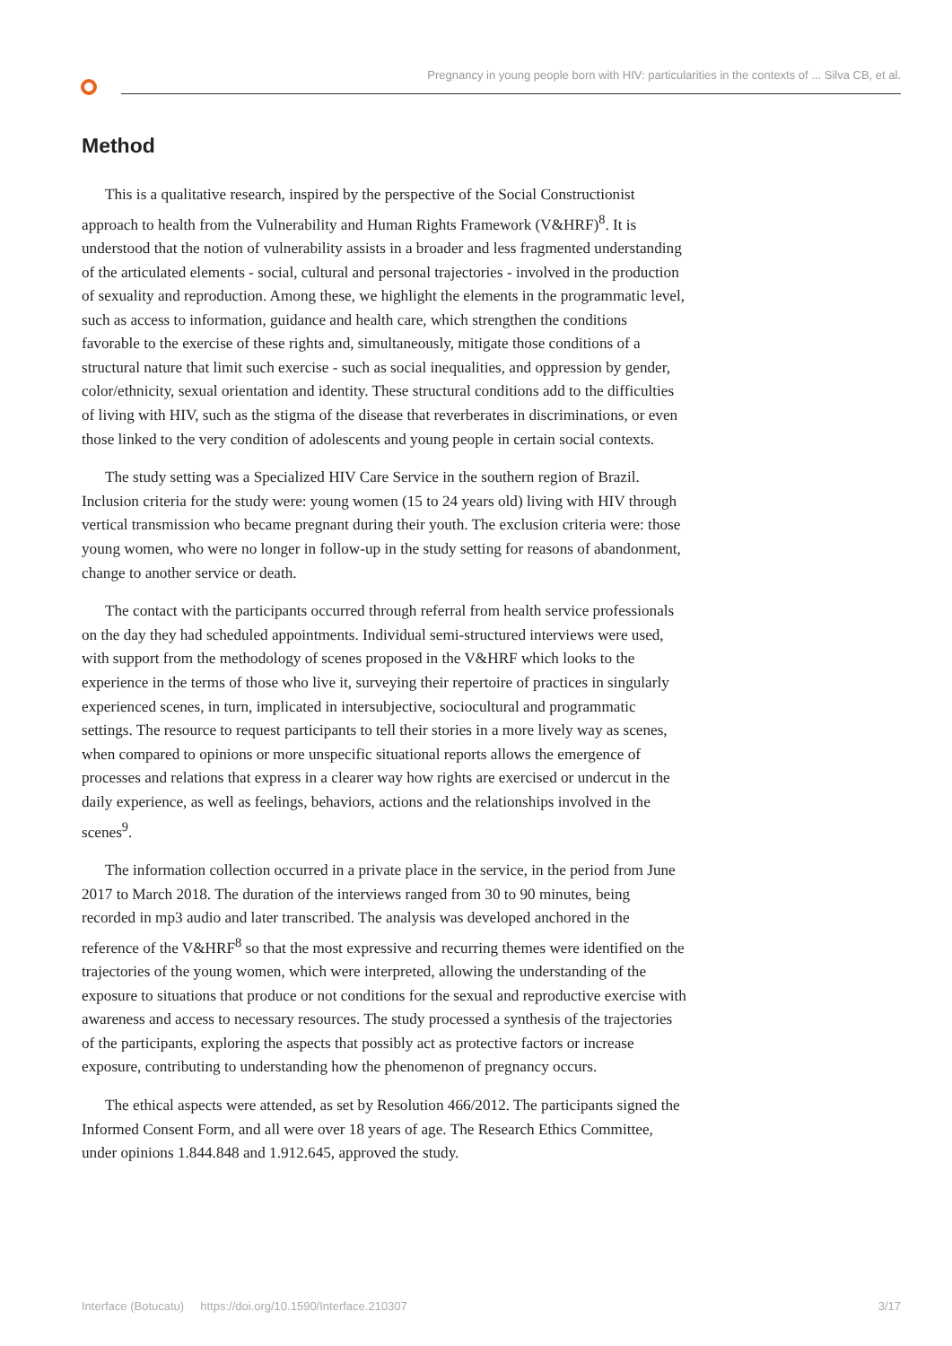Pregnancy in young people born with HIV: particularities in the contexts of ... Silva CB, et al.
Method
This is a qualitative research, inspired by the perspective of the Social Constructionist approach to health from the Vulnerability and Human Rights Framework (V&HRF)<sup>8</sup>. It is understood that the notion of vulnerability assists in a broader and less fragmented understanding of the articulated elements - social, cultural and personal trajectories - involved in the production of sexuality and reproduction. Among these, we highlight the elements in the programmatic level, such as access to information, guidance and health care, which strengthen the conditions favorable to the exercise of these rights and, simultaneously, mitigate those conditions of a structural nature that limit such exercise - such as social inequalities, and oppression by gender, color/ethnicity, sexual orientation and identity. These structural conditions add to the difficulties of living with HIV, such as the stigma of the disease that reverberates in discriminations, or even those linked to the very condition of adolescents and young people in certain social contexts.
The study setting was a Specialized HIV Care Service in the southern region of Brazil. Inclusion criteria for the study were: young women (15 to 24 years old) living with HIV through vertical transmission who became pregnant during their youth. The exclusion criteria were: those young women, who were no longer in follow-up in the study setting for reasons of abandonment, change to another service or death.
The contact with the participants occurred through referral from health service professionals on the day they had scheduled appointments. Individual semi-structured interviews were used, with support from the methodology of scenes proposed in the V&HRF which looks to the experience in the terms of those who live it, surveying their repertoire of practices in singularly experienced scenes, in turn, implicated in intersubjective, sociocultural and programmatic settings. The resource to request participants to tell their stories in a more lively way as scenes, when compared to opinions or more unspecific situational reports allows the emergence of processes and relations that express in a clearer way how rights are exercised or undercut in the daily experience, as well as feelings, behaviors, actions and the relationships involved in the scenes<sup>9</sup>.
The information collection occurred in a private place in the service, in the period from June 2017 to March 2018. The duration of the interviews ranged from 30 to 90 minutes, being recorded in mp3 audio and later transcribed. The analysis was developed anchored in the reference of the V&HRF<sup>8</sup> so that the most expressive and recurring themes were identified on the trajectories of the young women, which were interpreted, allowing the understanding of the exposure to situations that produce or not conditions for the sexual and reproductive exercise with awareness and access to necessary resources. The study processed a synthesis of the trajectories of the participants, exploring the aspects that possibly act as protective factors or increase exposure, contributing to understanding how the phenomenon of pregnancy occurs.
The ethical aspects were attended, as set by Resolution 466/2012. The participants signed the Informed Consent Form, and all were over 18 years of age. The Research Ethics Committee, under opinions 1.844.848 and 1.912.645, approved the study.
Interface (Botucatu) https://doi.org/10.1590/Interface.210307 3/17